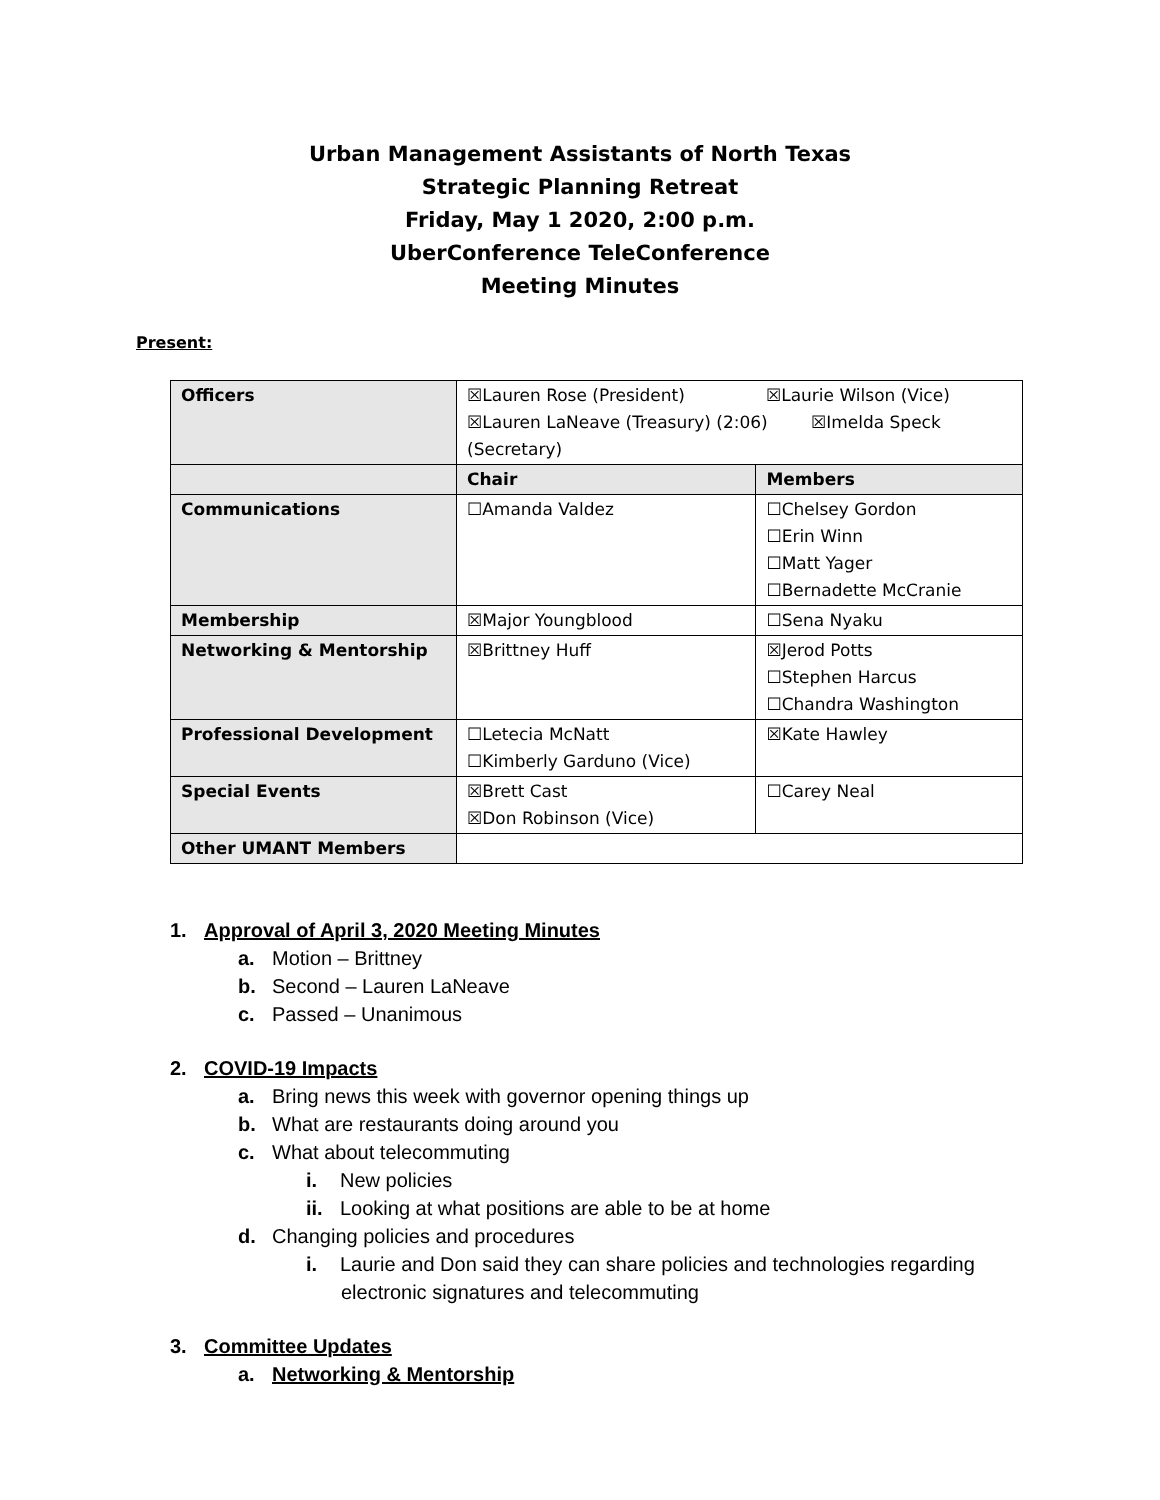Urban Management Assistants of North Texas
Strategic Planning Retreat
Friday, May 1 2020, 2:00 p.m.
UberConference TeleConference
Meeting Minutes
Present:
| Officers | ☒Lauren Rose (President) ☒Laurie Wilson (Vice) ☒Lauren LaNeave (Treasury) (2:06) ☒Imelda Speck (Secretary) | |
| | Chair | Members |
| Communications | ☐Amanda Valdez | ☐Chelsey Gordon ☐Erin Winn ☐Matt Yager ☐Bernadette McCranie |
| Membership | ☒Major Youngblood | ☐Sena Nyaku |
| Networking & Mentorship | ☒Brittney Huff | ☒Jerod Potts ☐Stephen Harcus ☐Chandra Washington |
| Professional Development | ☐Letecia McNatt ☐Kimberly Garduno (Vice) | ☒Kate Hawley |
| Special Events | ☒Brett Cast ☒Don Robinson (Vice) | ☐Carey Neal |
| Other UMANT Members | | |
1. Approval of April 3, 2020 Meeting Minutes
a. Motion – Brittney
b. Second – Lauren LaNeave
c. Passed – Unanimous
2. COVID-19 Impacts
a. Bring news this week with governor opening things up
b. What are restaurants doing around you
c. What about telecommuting
i. New policies
ii. Looking at what positions are able to be at home
d. Changing policies and procedures
i. Laurie and Don said they can share policies and technologies regarding
electronic signatures and telecommuting
3. Committee Updates
a. Networking & Mentorship